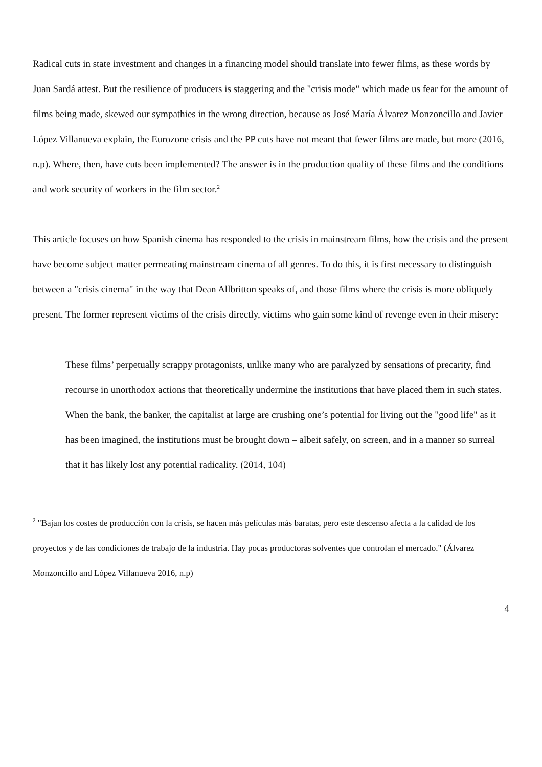Radical cuts in state investment and changes in a financing model should translate into fewer films, as these words by Juan Sardá attest. But the resilience of producers is staggering and the "crisis mode" which made us fear for the amount of films being made, skewed our sympathies in the wrong direction, because as José María Álvarez Monzoncillo and Javier López Villanueva explain, the Eurozone crisis and the PP cuts have not meant that fewer films are made, but more (2016, n.p). Where, then, have cuts been implemented? The answer is in the production quality of these films and the conditions and work security of workers in the film sector.<sup>2</sup>
This article focuses on how Spanish cinema has responded to the crisis in mainstream films, how the crisis and the present have become subject matter permeating mainstream cinema of all genres. To do this, it is first necessary to distinguish between a "crisis cinema" in the way that Dean Allbritton speaks of, and those films where the crisis is more obliquely present. The former represent victims of the crisis directly, victims who gain some kind of revenge even in their misery:
These films’ perpetually scrappy protagonists, unlike many who are paralyzed by sensations of precarity, find recourse in unorthodox actions that theoretically undermine the institutions that have placed them in such states. When the bank, the banker, the capitalist at large are crushing one’s potential for living out the "good life" as it has been imagined, the institutions must be brought down – albeit safely, on screen, and in a manner so surreal that it has likely lost any potential radicality. (2014, 104)
<sup>2</sup> "Bajan los costes de producción con la crisis, se hacen más películas más baratas, pero este descenso afecta a la calidad de los proyectos y de las condiciones de trabajo de la industria. Hay pocas productoras solventes que controlan el mercado." (Álvarez Monzoncillo and López Villanueva 2016, n.p)
4